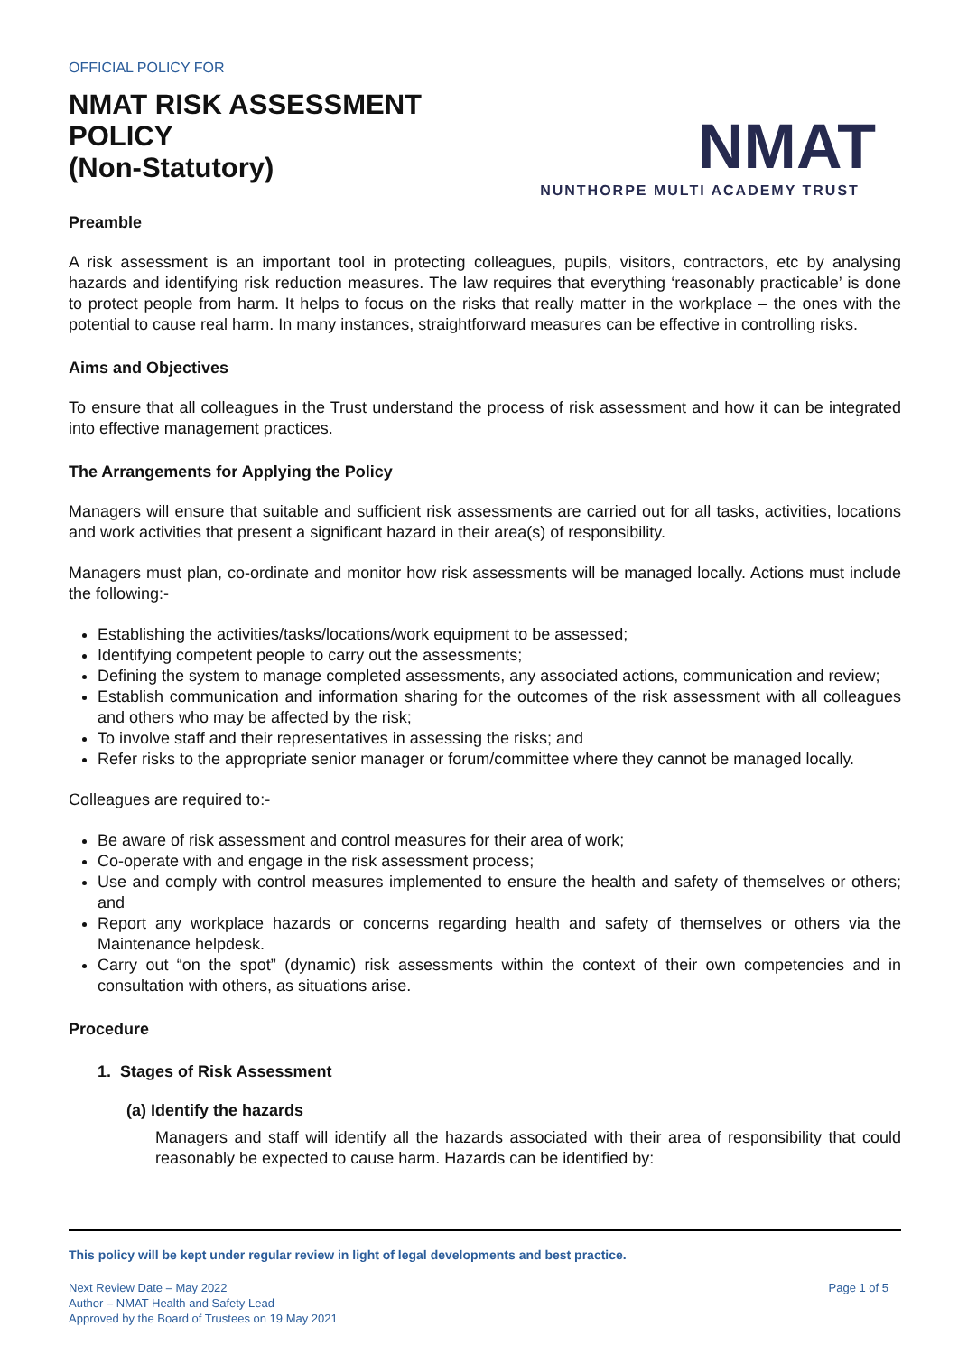OFFICIAL POLICY FOR
NMAT RISK ASSESSMENT
POLICY
(Non-Statutory)
NMAT
NUNTHORPE MULTI ACADEMY TRUST
Preamble
A risk assessment is an important tool in protecting colleagues, pupils, visitors, contractors, etc by analysing hazards and identifying risk reduction measures. The law requires that everything ‘reasonably practicable’ is done to protect people from harm. It helps to focus on the risks that really matter in the workplace – the ones with the potential to cause real harm. In many instances, straightforward measures can be effective in controlling risks.
Aims and Objectives
To ensure that all colleagues in the Trust understand the process of risk assessment and how it can be integrated into effective management practices.
The Arrangements for Applying the Policy
Managers will ensure that suitable and sufficient risk assessments are carried out for all tasks, activities, locations and work activities that present a significant hazard in their area(s) of responsibility.
Managers must plan, co-ordinate and monitor how risk assessments will be managed locally. Actions must include the following:-
Establishing the activities/tasks/locations/work equipment to be assessed;
Identifying competent people to carry out the assessments;
Defining the system to manage completed assessments, any associated actions, communication and review;
Establish communication and information sharing for the outcomes of the risk assessment with all colleagues and others who may be affected by the risk;
To involve staff and their representatives in assessing the risks; and
Refer risks to the appropriate senior manager or forum/committee where they cannot be managed locally.
Colleagues are required to:-
Be aware of risk assessment and control measures for their area of work;
Co-operate with and engage in the risk assessment process;
Use and comply with control measures implemented to ensure the health and safety of themselves or others; and
Report any workplace hazards or concerns regarding health and safety of themselves or others via the Maintenance helpdesk.
Carry out “on the spot” (dynamic) risk assessments within the context of their own competencies and in consultation with others, as situations arise.
Procedure
1. Stages of Risk Assessment
(a) Identify the hazards
Managers and staff will identify all the hazards associated with their area of responsibility that could reasonably be expected to cause harm. Hazards can be identified by:
This policy will be kept under regular review in light of legal developments and best practice.
Next Review Date – May 2022
Author – NMAT Health and Safety Lead
Approved by the Board of Trustees on 19 May 2021
Page 1 of 5